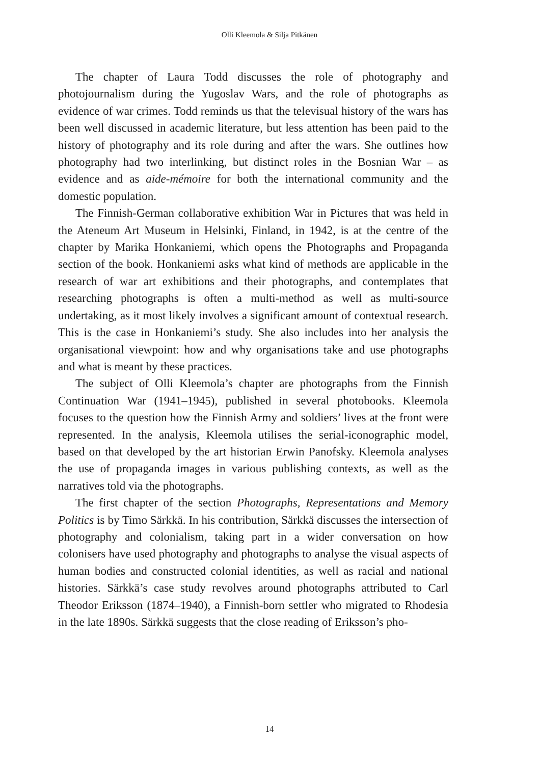Olli Kleemola & Silja Pitkänen
The chapter of Laura Todd discusses the role of photography and photojournalism during the Yugoslav Wars, and the role of photographs as evidence of war crimes. Todd reminds us that the televisual history of the wars has been well discussed in academic literature, but less attention has been paid to the history of photography and its role during and after the wars. She outlines how photography had two interlinking, but distinct roles in the Bosnian War – as evidence and as aide-mémoire for both the international community and the domestic population.
The Finnish-German collaborative exhibition War in Pictures that was held in the Ateneum Art Museum in Helsinki, Finland, in 1942, is at the centre of the chapter by Marika Honkaniemi, which opens the Photographs and Propaganda section of the book. Honkaniemi asks what kind of methods are applicable in the research of war art exhibitions and their photographs, and contemplates that researching photographs is often a multi-method as well as multi-source undertaking, as it most likely involves a significant amount of contextual research. This is the case in Honkaniemi’s study. She also includes into her analysis the organisational viewpoint: how and why organisations take and use photographs and what is meant by these practices.
The subject of Olli Kleemola’s chapter are photographs from the Finnish Continuation War (1941–1945), published in several photobooks. Kleemola focuses to the question how the Finnish Army and soldiers’ lives at the front were represented. In the analysis, Kleemola utilises the serial-iconographic model, based on that developed by the art historian Erwin Panofsky. Kleemola analyses the use of propaganda images in various publishing contexts, as well as the narratives told via the photographs.
The first chapter of the section Photographs, Representations and Memory Politics is by Timo Särkkä. In his contribution, Särkkä discusses the intersection of photography and colonialism, taking part in a wider conversation on how colonisers have used photography and photographs to analyse the visual aspects of human bodies and constructed colonial identities, as well as racial and national histories. Särkkä’s case study revolves around photographs attributed to Carl Theodor Eriksson (1874–1940), a Finnish-born settler who migrated to Rhodesia in the late 1890s. Särkkä suggests that the close reading of Eriksson’s pho-
14